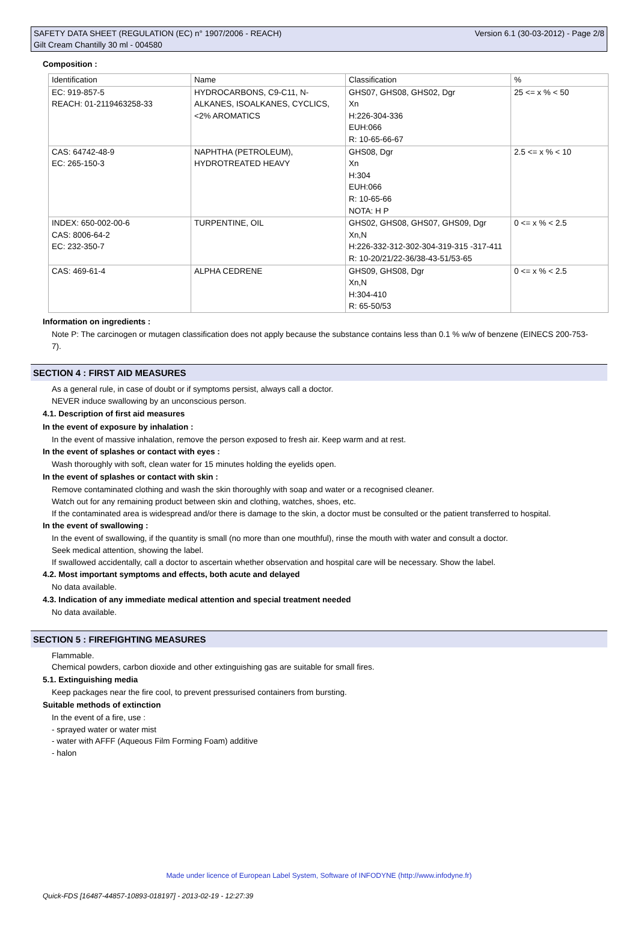SAFETY DATA SHEET (REGULATION (EC) n° 1907/2006 - REACH)
Gilt Cream Chantilly 30 ml - 004580
Version 6.1 (30-03-2012) - Page 2/8
Composition :
| Identification | Name | Classification | % |
| --- | --- | --- | --- |
| EC: 919-857-5 REACH: 01-2119463258-33 | HYDROCARBONS, C9-C11, N-ALKANES, ISOALKANES, CYCLICS, <2% AROMATICS | GHS07, GHS08, GHS02, Dgr Xn H:226-304-336 EUH:066 R: 10-65-66-67 | 25 <= x % < 50 |
| CAS: 64742-48-9 EC: 265-150-3 | NAPHTHA (PETROLEUM), HYDROTREATED HEAVY | GHS08, Dgr Xn H:304 EUH:066 R: 10-65-66 NOTA: H P | 2.5 <= x % < 10 |
| INDEX: 650-002-00-6 CAS: 8006-64-2 EC: 232-350-7 | TURPENTINE, OIL | GHS02, GHS08, GHS07, GHS09, Dgr Xn,N H:226-332-312-302-304-319-315 -317-411 R: 10-20/21/22-36/38-43-51/53-65 | 0 <= x % < 2.5 |
| CAS: 469-61-4 | ALPHA CEDRENE | GHS09, GHS08, Dgr Xn,N H:304-410 R: 65-50/53 | 0 <= x % < 2.5 |
Information on ingredients :
Note P: The carcinogen or mutagen classification does not apply because the substance contains less than 0.1 % w/w of benzene (EINECS 200-753-7).
SECTION 4 : FIRST AID MEASURES
As a general rule, in case of doubt or if symptoms persist, always call a doctor.
NEVER induce swallowing by an unconscious person.
4.1. Description of first aid measures
In the event of exposure by inhalation :
In the event of massive inhalation, remove the person exposed to fresh air. Keep warm and at rest.
In the event of splashes or contact with eyes :
Wash thoroughly with soft, clean water for 15 minutes holding the eyelids open.
In the event of splashes or contact with skin :
Remove contaminated clothing and wash the skin thoroughly with soap and water or a recognised cleaner.
Watch out for any remaining product between skin and clothing, watches, shoes, etc.
If the contaminated area is widespread and/or there is damage to the skin, a doctor must be consulted or the patient transferred to hospital.
In the event of swallowing :
In the event of swallowing, if the quantity is small (no more than one mouthful), rinse the mouth with water and consult a doctor.
Seek medical attention, showing the label.
If swallowed accidentally, call a doctor to ascertain whether observation and hospital care will be necessary. Show the label.
4.2. Most important symptoms and effects, both acute and delayed
No data available.
4.3. Indication of any immediate medical attention and special treatment needed
No data available.
SECTION 5 : FIREFIGHTING MEASURES
Flammable.
Chemical powders, carbon dioxide and other extinguishing gas are suitable for small fires.
5.1. Extinguishing media
Keep packages near the fire cool, to prevent pressurised containers from bursting.
Suitable methods of extinction
In the event of a fire, use :
- sprayed water or water mist
- water with AFFF (Aqueous Film Forming Foam) additive
- halon
Made under licence of European Label System, Software of INFODYNE (http://www.infodyne.fr)
Quick-FDS [16487-44857-10893-018197] - 2013-02-19 - 12:27:39